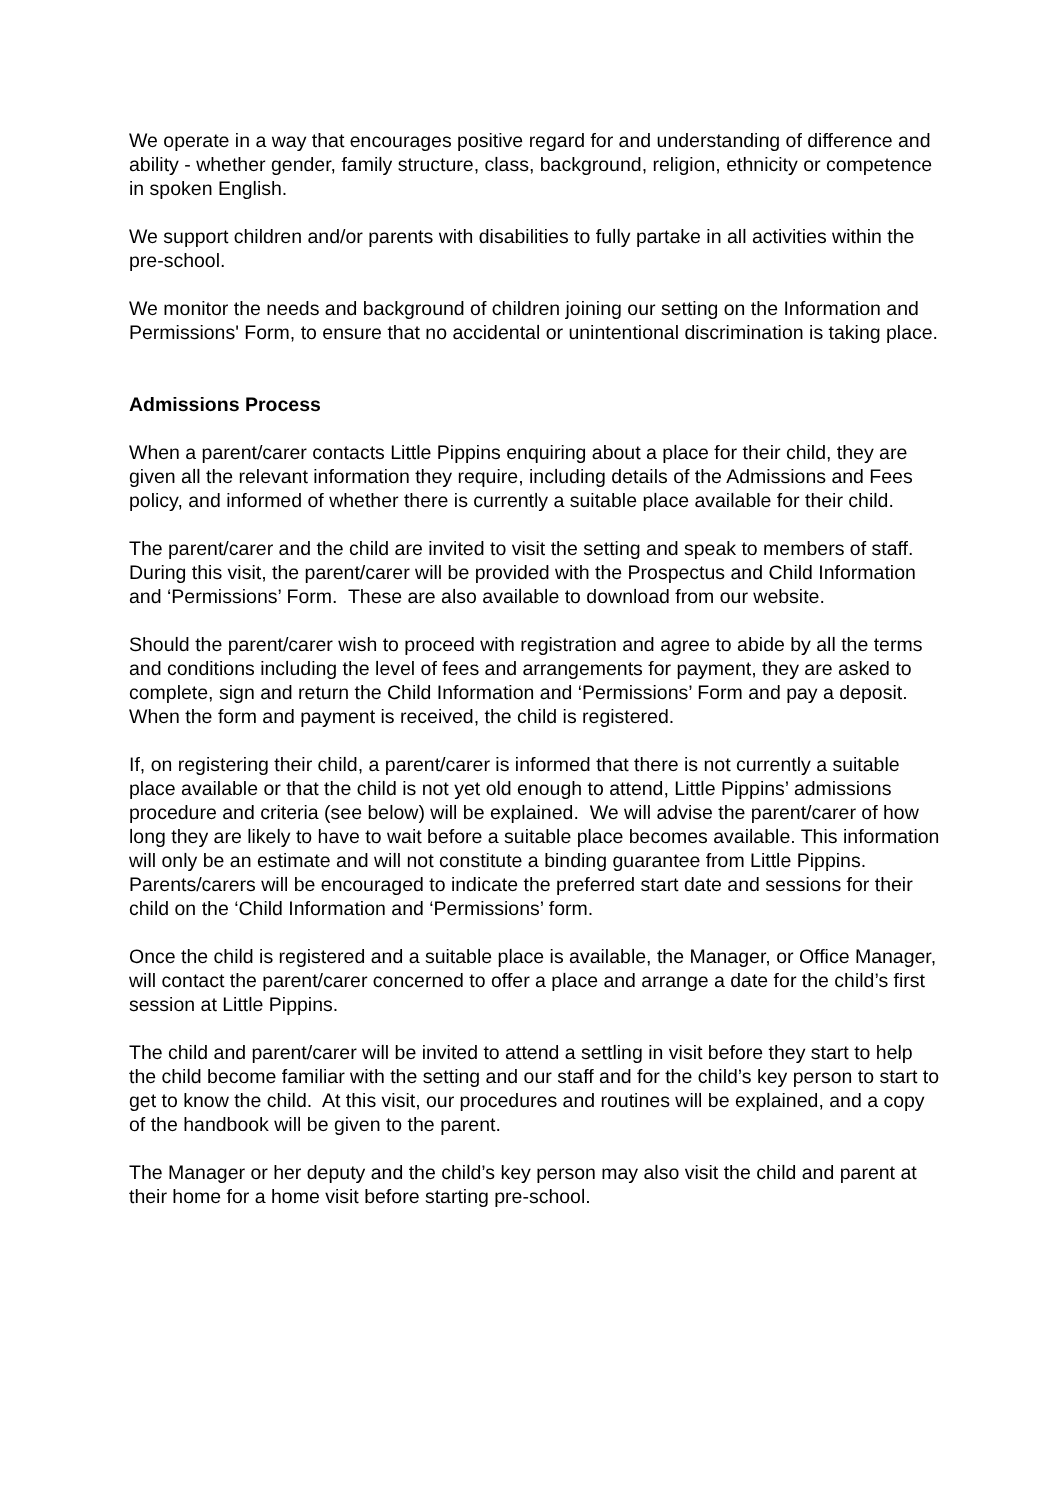We operate in a way that encourages positive regard for and understanding of difference and ability - whether gender, family structure, class, background, religion, ethnicity or competence in spoken English.
We support children and/or parents with disabilities to fully partake in all activities within the pre-school.
We monitor the needs and background of children joining our setting on the Information and Permissions' Form, to ensure that no accidental or unintentional discrimination is taking place.
Admissions Process
When a parent/carer contacts Little Pippins enquiring about a place for their child, they are given all the relevant information they require, including details of the Admissions and Fees policy, and informed of whether there is currently a suitable place available for their child.
The parent/carer and the child are invited to visit the setting and speak to members of staff. During this visit, the parent/carer will be provided with the Prospectus and Child Information and ‘Permissions’ Form. These are also available to download from our website.
Should the parent/carer wish to proceed with registration and agree to abide by all the terms and conditions including the level of fees and arrangements for payment, they are asked to complete, sign and return the Child Information and ‘Permissions’ Form and pay a deposit. When the form and payment is received, the child is registered.
If, on registering their child, a parent/carer is informed that there is not currently a suitable place available or that the child is not yet old enough to attend, Little Pippins’ admissions procedure and criteria (see below) will be explained. We will advise the parent/carer of how long they are likely to have to wait before a suitable place becomes available. This information will only be an estimate and will not constitute a binding guarantee from Little Pippins. Parents/carers will be encouraged to indicate the preferred start date and sessions for their child on the ‘Child Information and ‘Permissions’ form.
Once the child is registered and a suitable place is available, the Manager, or Office Manager, will contact the parent/carer concerned to offer a place and arrange a date for the child’s first session at Little Pippins.
The child and parent/carer will be invited to attend a settling in visit before they start to help the child become familiar with the setting and our staff and for the child’s key person to start to get to know the child. At this visit, our procedures and routines will be explained, and a copy of the handbook will be given to the parent.
The Manager or her deputy and the child’s key person may also visit the child and parent at their home for a home visit before starting pre-school.